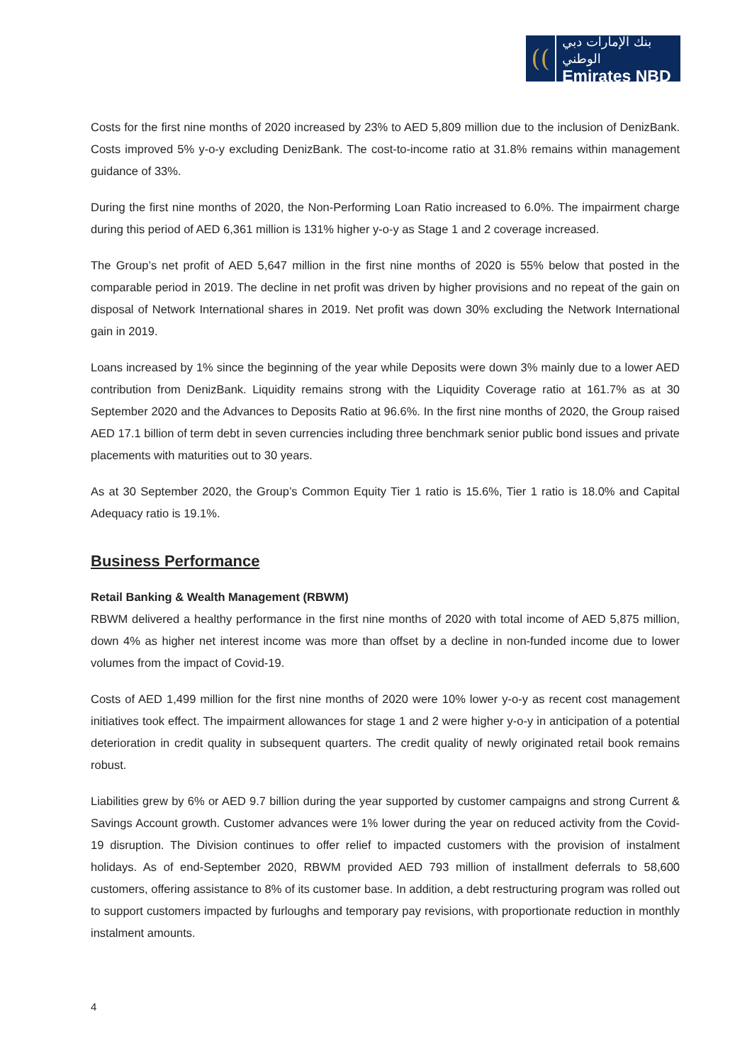((
بنك الإمارات دبي الوطني
Emirates NBD
Costs for the first nine months of 2020 increased by 23% to AED 5,809 million due to the inclusion of DenizBank. Costs improved 5% y-o-y excluding DenizBank. The cost-to-income ratio at 31.8% remains within management guidance of 33%.
During the first nine months of 2020, the Non-Performing Loan Ratio increased to 6.0%. The impairment charge during this period of AED 6,361 million is 131% higher y-o-y as Stage 1 and 2 coverage increased.
The Group’s net profit of AED 5,647 million in the first nine months of 2020 is 55% below that posted in the comparable period in 2019. The decline in net profit was driven by higher provisions and no repeat of the gain on disposal of Network International shares in 2019. Net profit was down 30% excluding the Network International gain in 2019.
Loans increased by 1% since the beginning of the year while Deposits were down 3% mainly due to a lower AED contribution from DenizBank. Liquidity remains strong with the Liquidity Coverage ratio at 161.7% as at 30 September 2020 and the Advances to Deposits Ratio at 96.6%. In the first nine months of 2020, the Group raised AED 17.1 billion of term debt in seven currencies including three benchmark senior public bond issues and private placements with maturities out to 30 years.
As at 30 September 2020, the Group’s Common Equity Tier 1 ratio is 15.6%, Tier 1 ratio is 18.0% and Capital Adequacy ratio is 19.1%.
Business Performance
Retail Banking & Wealth Management (RBWM)
RBWM delivered a healthy performance in the first nine months of 2020 with total income of AED 5,875 million, down 4% as higher net interest income was more than offset by a decline in non-funded income due to lower volumes from the impact of Covid-19.
Costs of AED 1,499 million for the first nine months of 2020 were 10% lower y-o-y as recent cost management initiatives took effect. The impairment allowances for stage 1 and 2 were higher y-o-y in anticipation of a potential deterioration in credit quality in subsequent quarters. The credit quality of newly originated retail book remains robust.
Liabilities grew by 6% or AED 9.7 billion during the year supported by customer campaigns and strong Current & Savings Account growth. Customer advances were 1% lower during the year on reduced activity from the Covid-19 disruption. The Division continues to offer relief to impacted customers with the provision of instalment holidays. As of end-September 2020, RBWM provided AED 793 million of installment deferrals to 58,600 customers, offering assistance to 8% of its customer base. In addition, a debt restructuring program was rolled out to support customers impacted by furloughs and temporary pay revisions, with proportionate reduction in monthly instalment amounts.
4